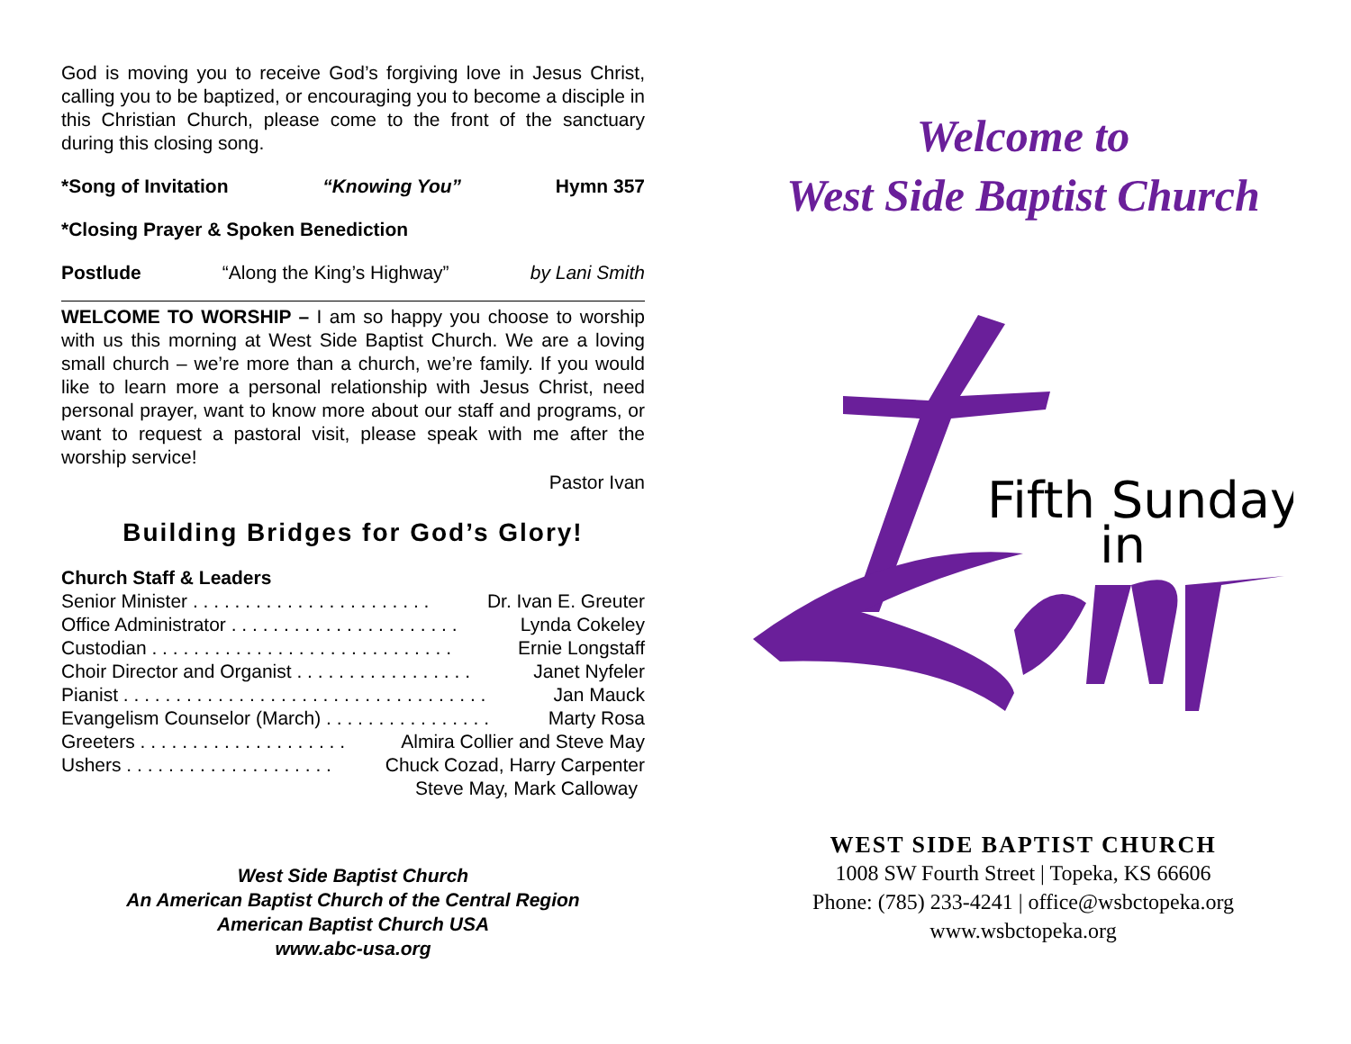God is moving you to receive God’s forgiving love in Jesus Christ, calling you to be baptized, or encouraging you to become a disciple in this Christian Church, please come to the front of the sanctuary during this closing song.
*Song of Invitation “Knowing You” Hymn 357
*Closing Prayer & Spoken Benediction
Postlude “Along the King’s Highway” by Lani Smith
WELCOME TO WORSHIP – I am so happy you choose to worship with us this morning at West Side Baptist Church. We are a loving small church – we’re more than a church, we’re family. If you would like to learn more a personal relationship with Jesus Christ, need personal prayer, want to know more about our staff and programs, or want to request a pastoral visit, please speak with me after the worship service!
Pastor Ivan
Building Bridges for God’s Glory!
Church Staff & Leaders
Senior Minister . . . . . . . . . . . . . . . . . . . . . . . Dr. Ivan E. Greuter
Office Administrator . . . . . . . . . . . . . . . . . . . . . . Lynda Cokeley
Custodian . . . . . . . . . . . . . . . . . . . . . . . . . . . . . Ernie Longstaff
Choir Director and Organist . . . . . . . . . . . . . . . . . Janet Nyfeler
Pianist . . . . . . . . . . . . . . . . . . . . . . . . . . . . . . . . . . . Jan Mauck
Evangelism Counselor (March) . . . . . . . . . . . . . . . . Marty Rosa
Greeters . . . . . . . . . . . . . . . . . . . . Almira Collier and Steve May
Ushers . . . . . . . . . . . . . . . . . . . . Chuck Cozad, Harry Carpenter
Steve May, Mark Calloway
West Side Baptist Church
An American Baptist Church of the Central Region
American Baptist Church USA
www.abc-usa.org
Welcome to
West Side Baptist Church
Fifth Sunday
in
WEST SIDE BAPTIST CHURCH
1008 SW Fourth Street | Topeka, KS 66606
Phone: (785) 233-4241 | office@wsbctopeka.org
www.wsbctopeka.org